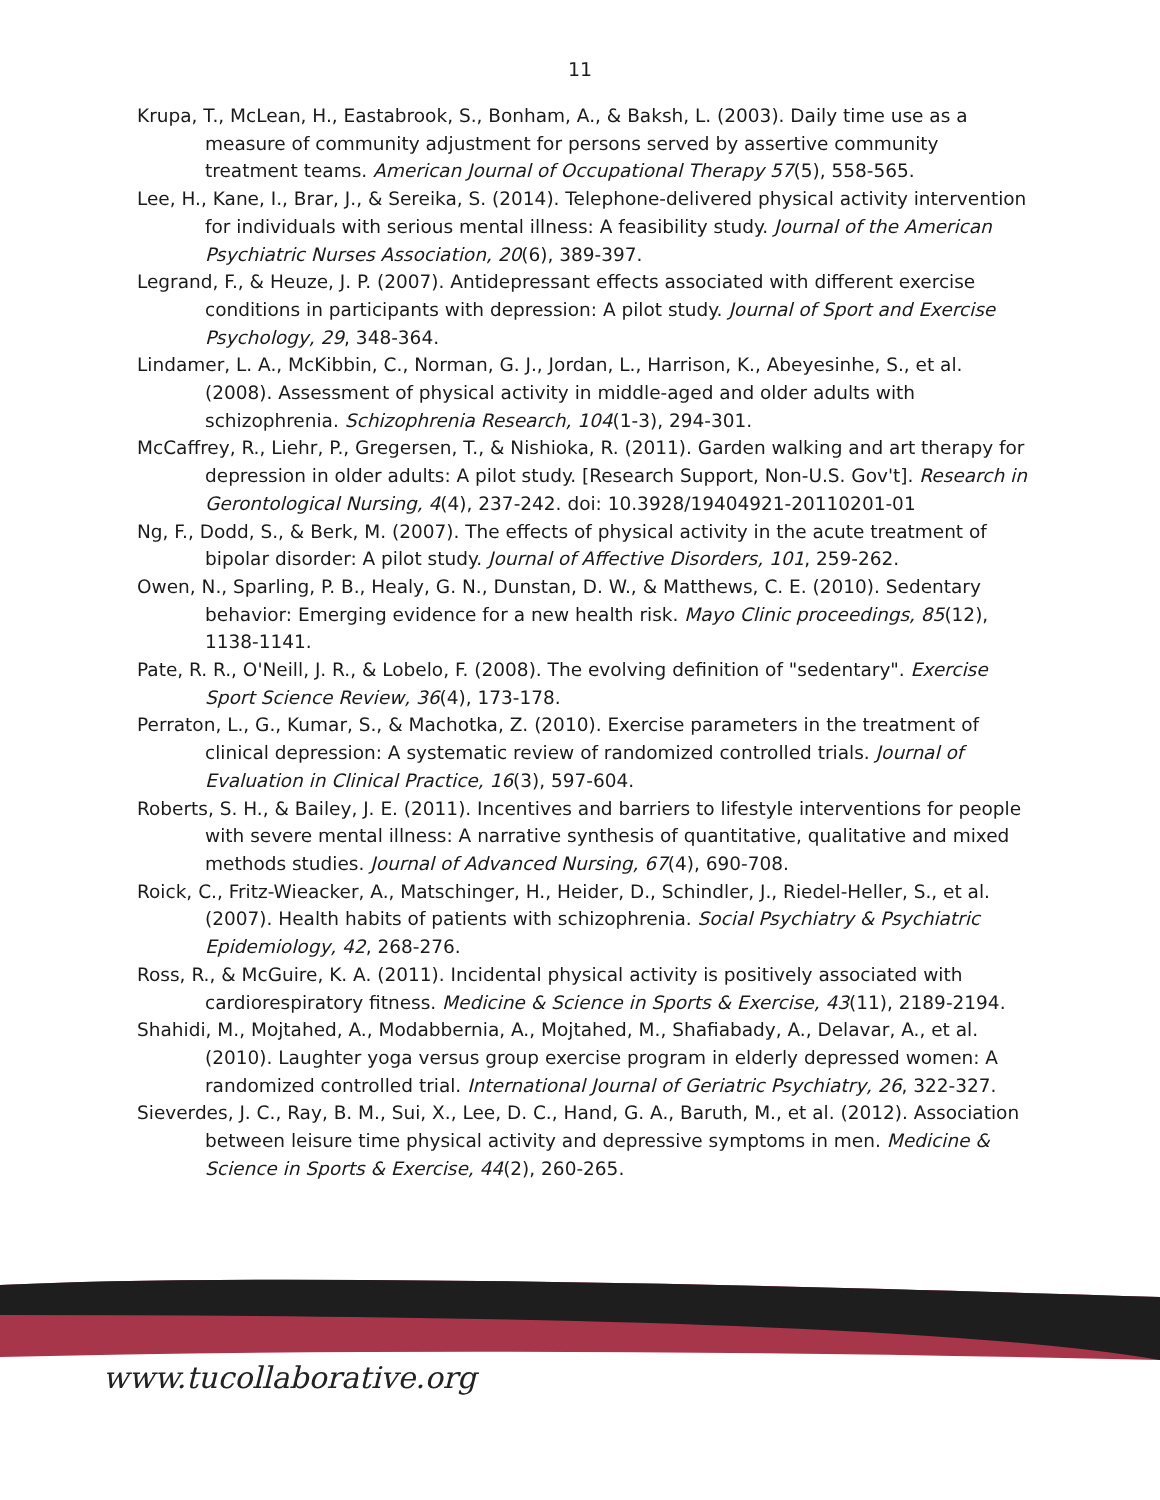11
Krupa, T., McLean, H., Eastabrook, S., Bonham, A., & Baksh, L. (2003). Daily time use as a measure of community adjustment for persons served by assertive community treatment teams. American Journal of Occupational Therapy 57(5), 558-565.
Lee, H., Kane, I., Brar, J., & Sereika, S. (2014). Telephone-delivered physical activity intervention for individuals with serious mental illness: A feasibility study. Journal of the American Psychiatric Nurses Association, 20(6), 389-397.
Legrand, F., & Heuze, J. P. (2007). Antidepressant effects associated with different exercise conditions in participants with depression: A pilot study. Journal of Sport and Exercise Psychology, 29, 348-364.
Lindamer, L. A., McKibbin, C., Norman, G. J., Jordan, L., Harrison, K., Abeyesinhe, S., et al. (2008). Assessment of physical activity in middle-aged and older adults with schizophrenia. Schizophrenia Research, 104(1-3), 294-301.
McCaffrey, R., Liehr, P., Gregersen, T., & Nishioka, R. (2011). Garden walking and art therapy for depression in older adults: A pilot study. [Research Support, Non-U.S. Gov't]. Research in Gerontological Nursing, 4(4), 237-242. doi: 10.3928/19404921-20110201-01
Ng, F., Dodd, S., & Berk, M. (2007). The effects of physical activity in the acute treatment of bipolar disorder: A pilot study. Journal of Affective Disorders, 101, 259-262.
Owen, N., Sparling, P. B., Healy, G. N., Dunstan, D. W., & Matthews, C. E. (2010). Sedentary behavior: Emerging evidence for a new health risk. Mayo Clinic proceedings, 85(12), 1138-1141.
Pate, R. R., O'Neill, J. R., & Lobelo, F. (2008). The evolving definition of "sedentary". Exercise Sport Science Review, 36(4), 173-178.
Perraton, L., G., Kumar, S., & Machotka, Z. (2010). Exercise parameters in the treatment of clinical depression: A systematic review of randomized controlled trials. Journal of Evaluation in Clinical Practice, 16(3), 597-604.
Roberts, S. H., & Bailey, J. E. (2011). Incentives and barriers to lifestyle interventions for people with severe mental illness: A narrative synthesis of quantitative, qualitative and mixed methods studies. Journal of Advanced Nursing, 67(4), 690-708.
Roick, C., Fritz-Wieacker, A., Matschinger, H., Heider, D., Schindler, J., Riedel-Heller, S., et al. (2007). Health habits of patients with schizophrenia. Social Psychiatry & Psychiatric Epidemiology, 42, 268-276.
Ross, R., & McGuire, K. A. (2011). Incidental physical activity is positively associated with cardiorespiratory fitness. Medicine & Science in Sports & Exercise, 43(11), 2189-2194.
Shahidi, M., Mojtahed, A., Modabbernia, A., Mojtahed, M., Shafiabady, A., Delavar, A., et al. (2010). Laughter yoga versus group exercise program in elderly depressed women: A randomized controlled trial. International Journal of Geriatric Psychiatry, 26, 322-327.
Sieverdes, J. C., Ray, B. M., Sui, X., Lee, D. C., Hand, G. A., Baruth, M., et al. (2012). Association between leisure time physical activity and depressive symptoms in men. Medicine & Science in Sports & Exercise, 44(2), 260-265.
www.tucollaborative.org